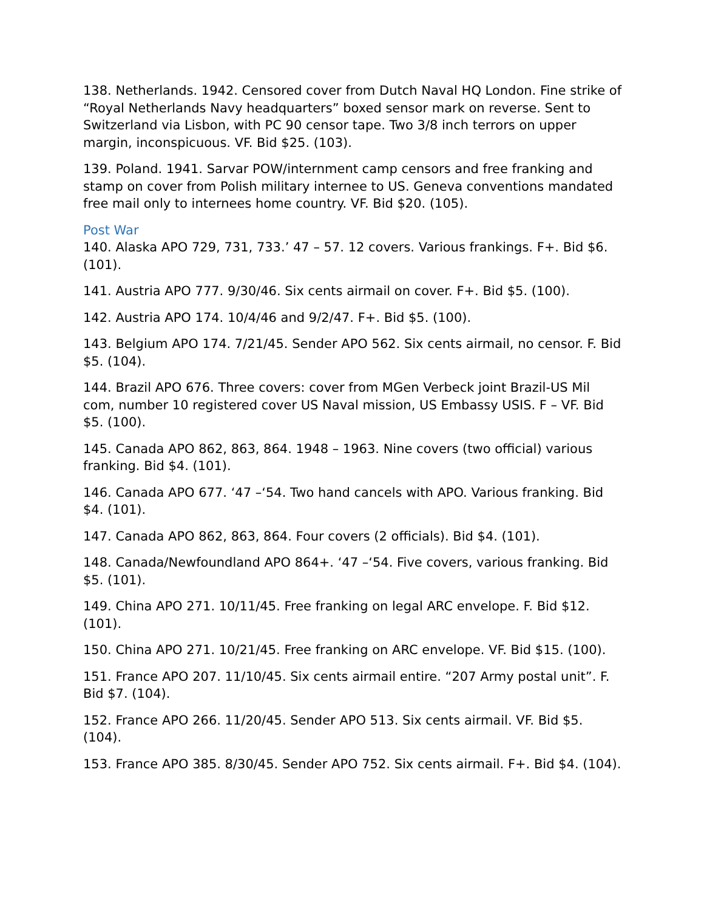138. Netherlands. 1942. Censored cover from Dutch Naval HQ London. Fine strike of “Royal Netherlands Navy headquarters” boxed sensor mark on reverse. Sent to Switzerland via Lisbon, with PC 90 censor tape. Two 3/8 inch terrors on upper margin, inconspicuous. VF. Bid $25. (103).
139. Poland. 1941. Sarvar POW/internment camp censors and free franking and stamp on cover from Polish military internee to US. Geneva conventions mandated free mail only to internees home country. VF. Bid $20. (105).
Post War
140. Alaska APO 729, 731, 733.’ 47 – 57. 12 covers. Various frankings. F+. Bid $6. (101).
141. Austria APO 777. 9/30/46. Six cents airmail on cover. F+. Bid $5. (100).
142. Austria APO 174. 10/4/46 and 9/2/47. F+. Bid $5. (100).
143. Belgium APO 174. 7/21/45. Sender APO 562. Six cents airmail, no censor. F. Bid $5. (104).
144. Brazil APO 676. Three covers: cover from MGen Verbeck joint Brazil-US Mil com, number 10 registered cover US Naval mission, US Embassy USIS. F – VF. Bid $5. (100).
145. Canada APO 862, 863, 864. 1948 – 1963. Nine covers (two official) various franking. Bid $4. (101).
146. Canada APO 677. ‘47 –‘54. Two hand cancels with APO. Various franking. Bid $4. (101).
147. Canada APO 862, 863, 864. Four covers (2 officials). Bid $4. (101).
148. Canada/Newfoundland APO 864+. ‘47 –‘54. Five covers, various franking. Bid $5. (101).
149. China APO 271. 10/11/45. Free franking on legal ARC envelope. F. Bid $12. (101).
150. China APO 271. 10/21/45. Free franking on ARC envelope. VF. Bid $15. (100).
151. France APO 207. 11/10/45. Six cents airmail entire. “207 Army postal unit”. F. Bid $7. (104).
152. France APO 266. 11/20/45. Sender APO 513. Six cents airmail. VF. Bid $5. (104).
153. France APO 385. 8/30/45. Sender APO 752. Six cents airmail. F+. Bid $4. (104).